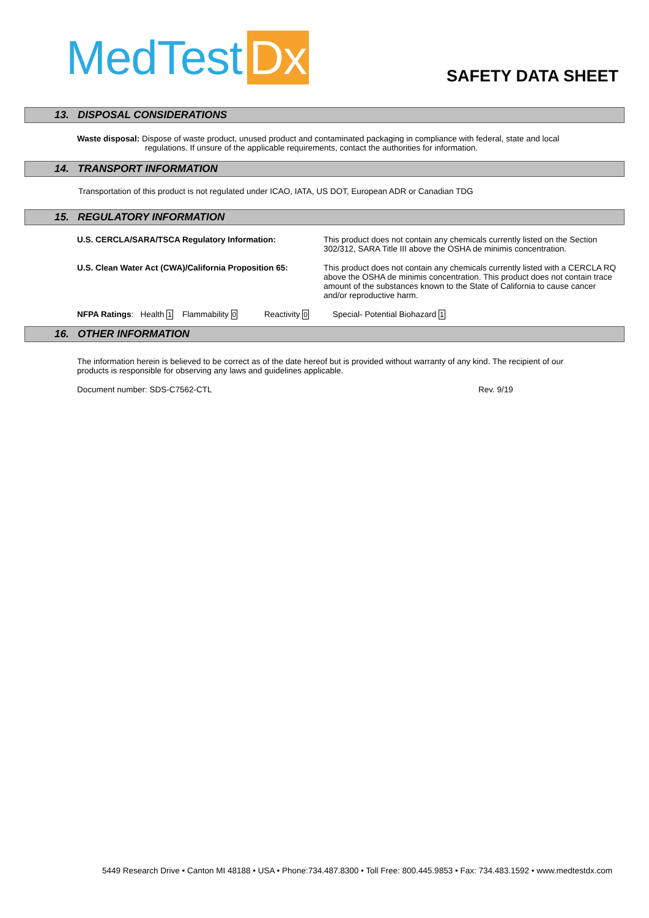MedTest Dx
SAFETY DATA SHEET
13. DISPOSAL CONSIDERATIONS
Waste disposal: Dispose of waste product, unused product and contaminated packaging in compliance with federal, state and local
regulations. If unsure of the applicable requirements, contact the authorities for information.
14. TRANSPORT INFORMATION
Transportation of this product is not regulated under ICAO, IATA, US DOT, European ADR or Canadian TDG
15. REGULATORY INFORMATION
U.S. CERCLA/SARA/TSCA Regulatory Information: This product does not contain any chemicals currently listed on the Section 302/312, SARA Title III above the OSHA de minimis concentration.
U.S. Clean Water Act (CWA)/California Proposition 65:
This product does not contain any chemicals currently listed with a CERCLA RQ above the OSHA de minimis concentration. This product does not contain trace amount of the substances known to the State of California to cause cancer and/or reproductive harm.
NFPA Ratings: Health 1 Flammability 0 Reactivity 0 Special- Potential Biohazard 1
16. OTHER INFORMATION
The information herein is believed to be correct as of the date hereof but is provided without warranty of any kind. The recipient of our products is responsible for observing any laws and guidelines applicable.
Document number: SDS-C7562-CTL Rev. 9/19
5449 Research Drive • Canton MI 48188 • USA • Phone:734.487.8300 • Toll Free: 800.445.9853 • Fax: 734.483.1592 • www.medtestdx.com